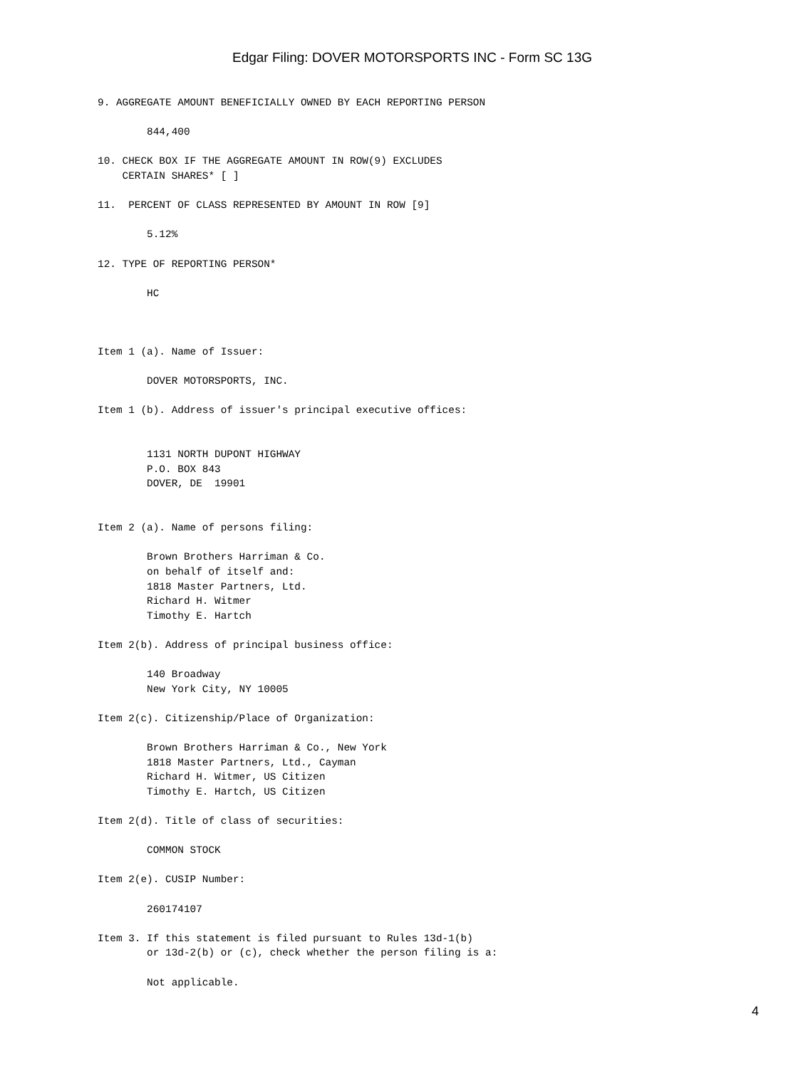Edgar Filing: DOVER MOTORSPORTS INC - Form SC 13G
9. AGGREGATE AMOUNT BENEFICIALLY OWNED BY EACH REPORTING PERSON

        844,400

10. CHECK BOX IF THE AGGREGATE AMOUNT IN ROW(9) EXCLUDES
    CERTAIN SHARES* [ ]

11.  PERCENT OF CLASS REPRESENTED BY AMOUNT IN ROW [9]

        5.12%

12. TYPE OF REPORTING PERSON*

        HC



Item 1 (a). Name of Issuer:

        DOVER MOTORSPORTS, INC.

Item 1 (b). Address of issuer's principal executive offices:


        1131 NORTH DUPONT HIGHWAY
        P.O. BOX 843
        DOVER, DE  19901


Item 2 (a). Name of persons filing:

        Brown Brothers Harriman & Co.
        on behalf of itself and:
        1818 Master Partners, Ltd.
        Richard H. Witmer
        Timothy E. Hartch

Item 2(b). Address of principal business office:

        140 Broadway
        New York City, NY 10005

Item 2(c). Citizenship/Place of Organization:

        Brown Brothers Harriman & Co., New York
        1818 Master Partners, Ltd., Cayman
        Richard H. Witmer, US Citizen
        Timothy E. Hartch, US Citizen

Item 2(d). Title of class of securities:

        COMMON STOCK

Item 2(e). CUSIP Number:

        260174107

Item 3. If this statement is filed pursuant to Rules 13d-1(b)
        or 13d-2(b) or (c), check whether the person filing is a:

        Not applicable.
4